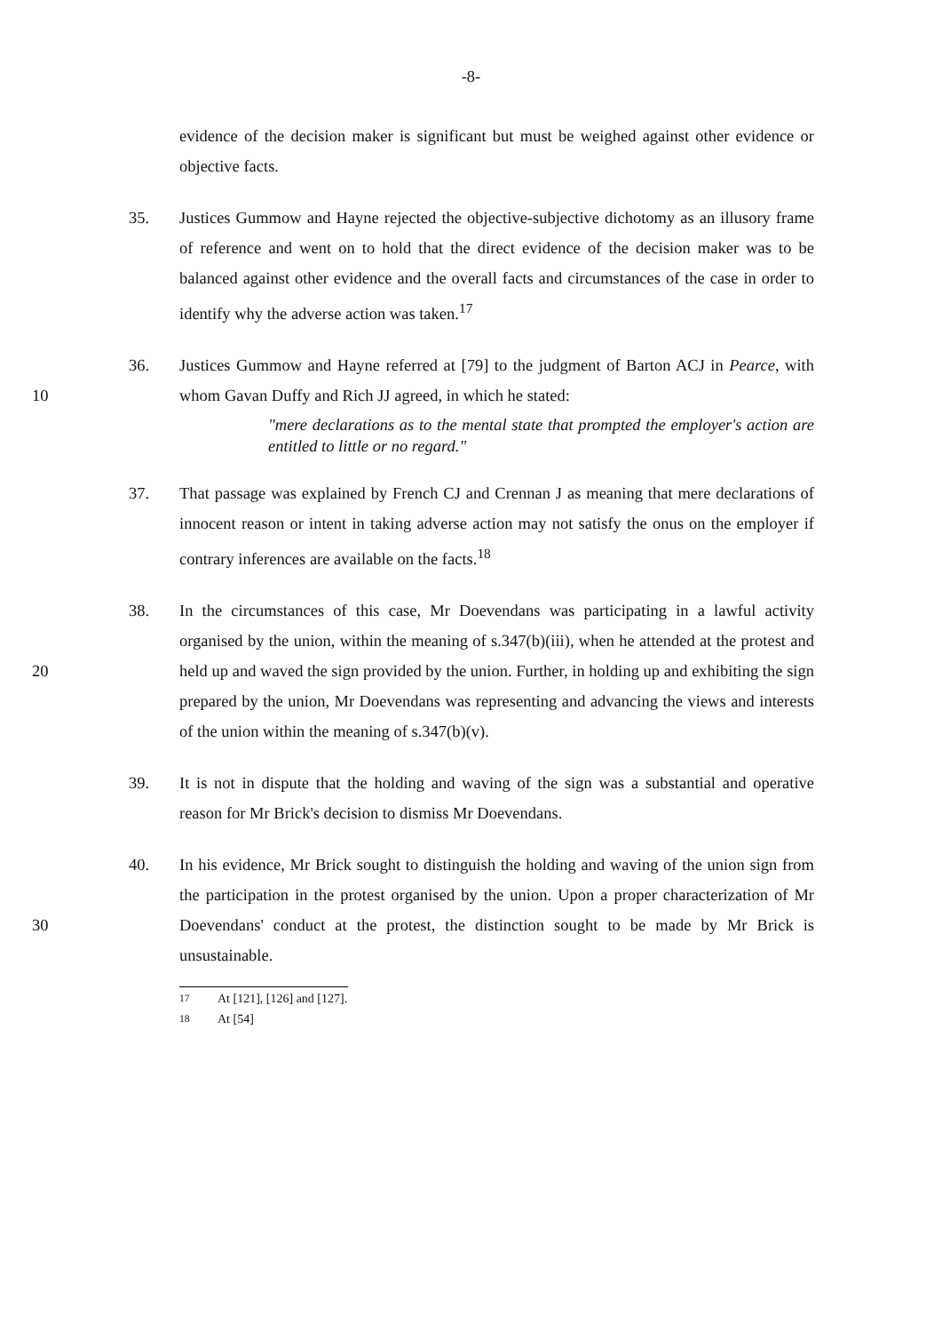-8-
evidence of the decision maker is significant but must be weighed against other evidence or objective facts.
35. Justices Gummow and Hayne rejected the objective-subjective dichotomy as an illusory frame of reference and went on to hold that the direct evidence of the decision maker was to be balanced against other evidence and the overall facts and circumstances of the case in order to identify why the adverse action was taken.<sup>17</sup>
10 36. Justices Gummow and Hayne referred at [79] to the judgment of Barton ACJ in Pearce, with whom Gavan Duffy and Rich JJ agreed, in which he stated:
"mere declarations as to the mental state that prompted the employer's action are entitled to little or no regard."
37. That passage was explained by French CJ and Crennan J as meaning that mere declarations of innocent reason or intent in taking adverse action may not satisfy the onus on the employer if contrary inferences are available on the facts.<sup>18</sup>
20 38. In the circumstances of this case, Mr Doevendans was participating in a lawful activity organised by the union, within the meaning of s.347(b)(iii), when he attended at the protest and held up and waved the sign provided by the union. Further, in holding up and exhibiting the sign prepared by the union, Mr Doevendans was representing and advancing the views and interests of the union within the meaning of s.347(b)(v).
39. It is not in dispute that the holding and waving of the sign was a substantial and operative reason for Mr Brick's decision to dismiss Mr Doevendans.
30 40. In his evidence, Mr Brick sought to distinguish the holding and waving of the union sign from the participation in the protest organised by the union. Upon a proper characterization of Mr Doevendans' conduct at the protest, the distinction sought to be made by Mr Brick is unsustainable.
<sup>17</sup> At [121], [126] and [127].
<sup>18</sup> At [54]